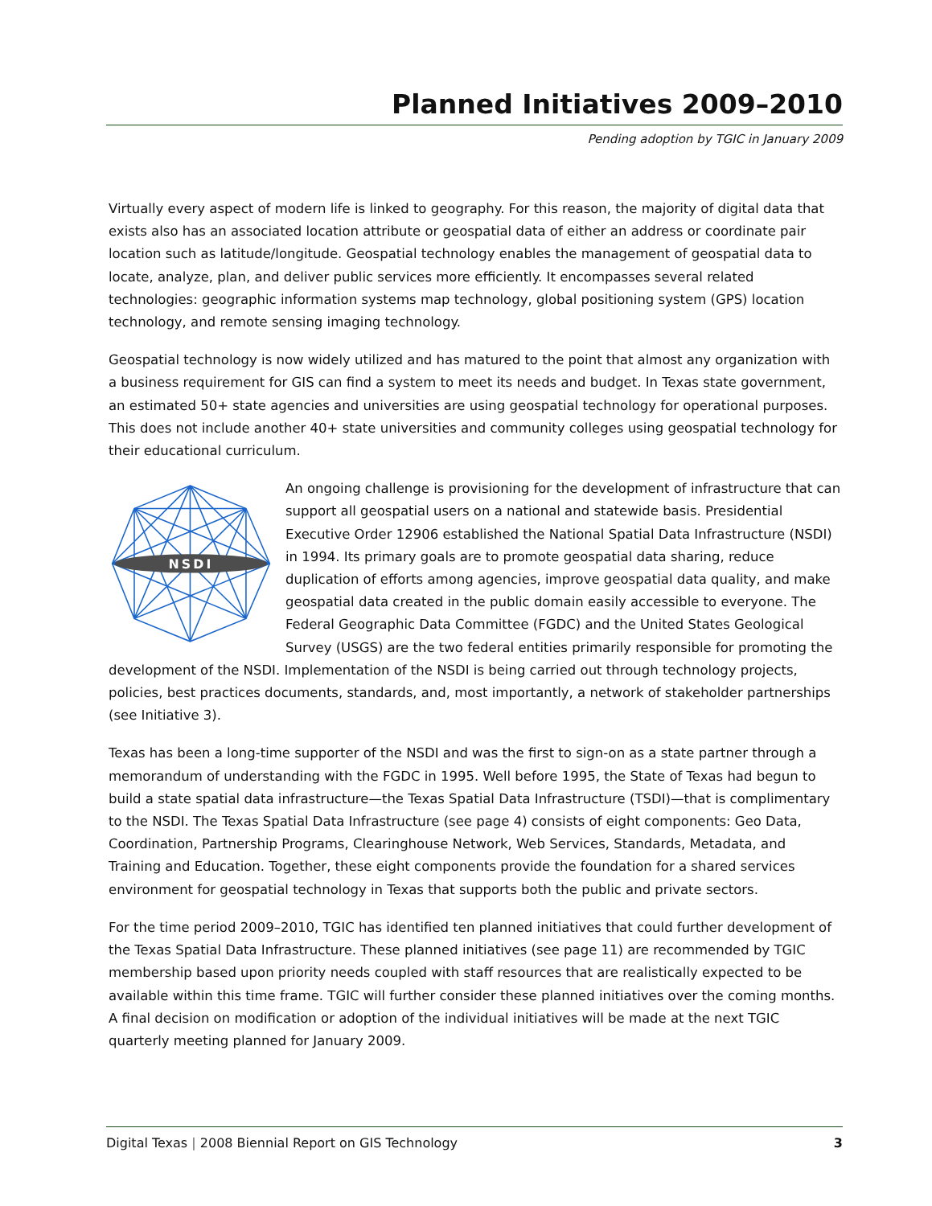Planned Initiatives 2009–2010
Pending adoption by TGIC in January 2009
Virtually every aspect of modern life is linked to geography. For this reason, the majority of digital data that exists also has an associated location attribute or geospatial data of either an address or coordinate pair location such as latitude/longitude. Geospatial technology enables the management of geospatial data to locate, analyze, plan, and deliver public services more efficiently. It encompasses several related technologies: geographic information systems map technology, global positioning system (GPS) location technology, and remote sensing imaging technology.
Geospatial technology is now widely utilized and has matured to the point that almost any organization with a business requirement for GIS can find a system to meet its needs and budget. In Texas state government, an estimated 50+ state agencies and universities are using geospatial technology for operational purposes. This does not include another 40+ state universities and community colleges using geospatial technology for their educational curriculum.
NSDI
An ongoing challenge is provisioning for the development of infrastructure that can support all geospatial users on a national and statewide basis. Presidential Executive Order 12906 established the National Spatial Data Infrastructure (NSDI) in 1994. Its primary goals are to promote geospatial data sharing, reduce duplication of efforts among agencies, improve geospatial data quality, and make geospatial data created in the public domain easily accessible to everyone. The Federal Geographic Data Committee (FGDC) and the United States Geological Survey (USGS) are the two federal entities primarily responsible for promoting the development of the NSDI. Implementation of the NSDI is being carried out through technology projects, policies, best practices documents, standards, and, most importantly, a network of stakeholder partnerships (see Initiative 3).
Texas has been a long-time supporter of the NSDI and was the first to sign-on as a state partner through a memorandum of understanding with the FGDC in 1995. Well before 1995, the State of Texas had begun to build a state spatial data infrastructure—the Texas Spatial Data Infrastructure (TSDI)—that is complimentary to the NSDI. The Texas Spatial Data Infrastructure (see page 4) consists of eight components: Geo Data, Coordination, Partnership Programs, Clearinghouse Network, Web Services, Standards, Metadata, and Training and Education. Together, these eight components provide the foundation for a shared services environment for geospatial technology in Texas that supports both the public and private sectors.
For the time period 2009–2010, TGIC has identified ten planned initiatives that could further development of the Texas Spatial Data Infrastructure. These planned initiatives (see page 11) are recommended by TGIC membership based upon priority needs coupled with staff resources that are realistically expected to be available within this time frame. TGIC will further consider these planned initiatives over the coming months. A final decision on modification or adoption of the individual initiatives will be made at the next TGIC quarterly meeting planned for January 2009.
Digital Texas | 2008 Biennial Report on GIS Technology 3